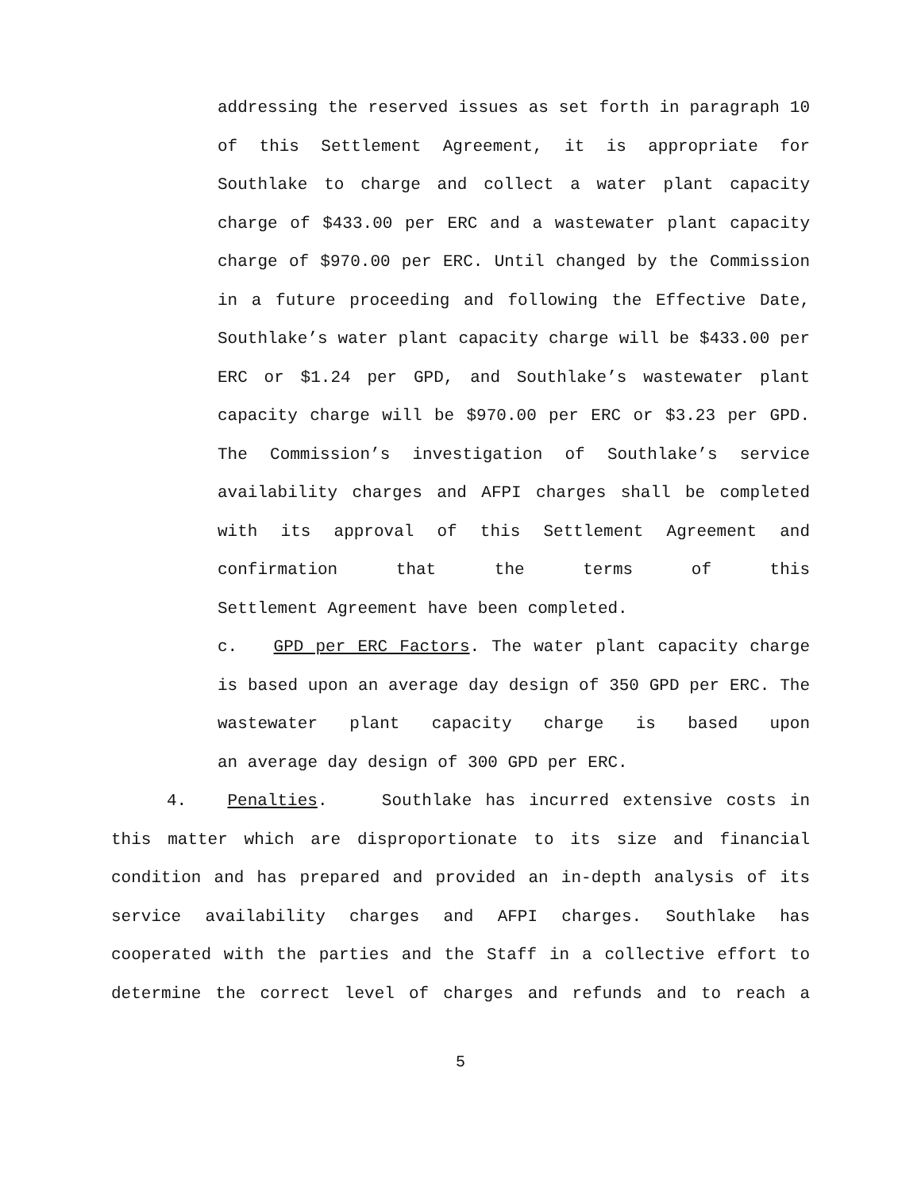addressing the reserved issues as set forth in paragraph 10 of this Settlement Agreement, it is appropriate for Southlake to charge and collect a water plant capacity charge of $433.00 per ERC and a wastewater plant capacity charge of $970.00 per ERC. Until changed by the Commission in a future proceeding and following the Effective Date, Southlake’s water plant capacity charge will be $433.00 per ERC or $1.24 per GPD, and Southlake’s wastewater plant capacity charge will be $970.00 per ERC or $3.23 per GPD. The Commission’s investigation of Southlake’s service availability charges and AFPI charges shall be completed with its approval of this Settlement Agreement and confirmation that the terms of this
Settlement Agreement have been completed.
c. GPD per ERC Factors. The water plant capacity charge is based upon an average day design of 350 GPD per ERC. The wastewater plant capacity charge is based upon
an average day design of 300 GPD per ERC.
4. Penalties. Southlake has incurred extensive costs in this matter which are disproportionate to its size and financial condition and has prepared and provided an in-depth analysis of its service availability charges and AFPI charges. Southlake has cooperated with the parties and the Staff in a collective effort to determine the correct level of charges and refunds and to reach a
5